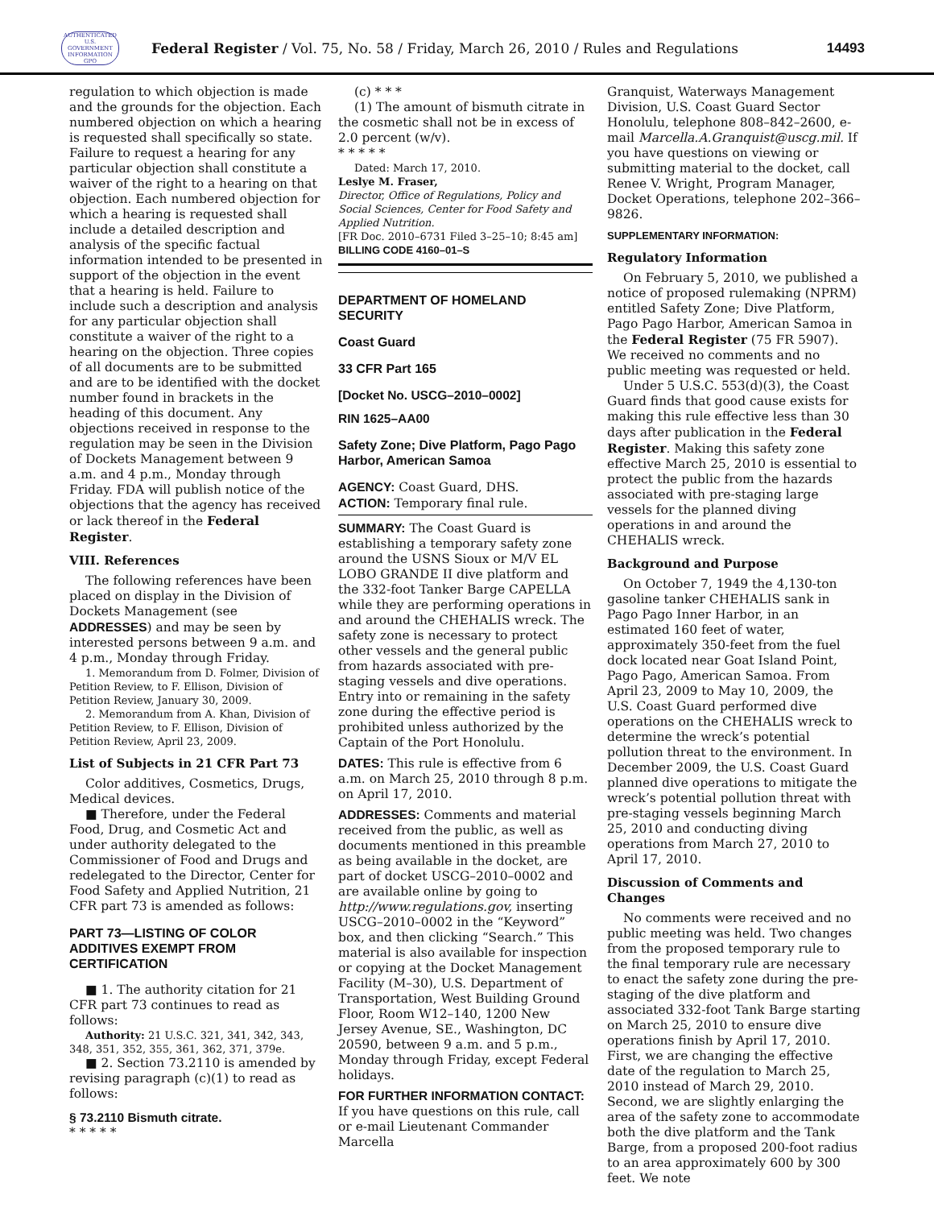AUTHENTICATED U.S. GOVERNMENT INFORMATION GPO
Federal Register / Vol. 75, No. 58 / Friday, March 26, 2010 / Rules and Regulations
14493
regulation to which objection is made and the grounds for the objection. Each numbered objection on which a hearing is requested shall specifically so state. Failure to request a hearing for any particular objection shall constitute a waiver of the right to a hearing on that objection. Each numbered objection for which a hearing is requested shall include a detailed description and analysis of the specific factual information intended to be presented in support of the objection in the event that a hearing is held. Failure to include such a description and analysis for any particular objection shall constitute a waiver of the right to a hearing on the objection. Three copies of all documents are to be submitted and are to be identified with the docket number found in brackets in the heading of this document. Any objections received in response to the regulation may be seen in the Division of Dockets Management between 9 a.m. and 4 p.m., Monday through Friday. FDA will publish notice of the objections that the agency has received or lack thereof in the Federal Register.
VIII. References
The following references have been placed on display in the Division of Dockets Management (see ADDRESSES) and may be seen by interested persons between 9 a.m. and 4 p.m., Monday through Friday.
1. Memorandum from D. Folmer, Division of Petition Review, to F. Ellison, Division of Petition Review, January 30, 2009.
2. Memorandum from A. Khan, Division of Petition Review, to F. Ellison, Division of Petition Review, April 23, 2009.
List of Subjects in 21 CFR Part 73
Color additives, Cosmetics, Drugs, Medical devices.
■ Therefore, under the Federal Food, Drug, and Cosmetic Act and under authority delegated to the Commissioner of Food and Drugs and redelegated to the Director, Center for Food Safety and Applied Nutrition, 21 CFR part 73 is amended as follows:
PART 73—LISTING OF COLOR ADDITIVES EXEMPT FROM CERTIFICATION
■ 1. The authority citation for 21 CFR part 73 continues to read as follows:
Authority: 21 U.S.C. 321, 341, 342, 343, 348, 351, 352, 355, 361, 362, 371, 379e.
■ 2. Section 73.2110 is amended by revising paragraph (c)(1) to read as follows:
§ 73.2110 Bismuth citrate.
* * * * *
(c) * * *
(1) The amount of bismuth citrate in the cosmetic shall not be in excess of 2.0 percent (w/v).
* * * * *
Dated: March 17, 2010.
Leslye M. Fraser,
Director, Office of Regulations, Policy and Social Sciences, Center for Food Safety and Applied Nutrition.
[FR Doc. 2010–6731 Filed 3–25–10; 8:45 am]
BILLING CODE 4160–01–S
DEPARTMENT OF HOMELAND SECURITY
Coast Guard
33 CFR Part 165
[Docket No. USCG–2010–0002]
RIN 1625–AA00
Safety Zone; Dive Platform, Pago Pago Harbor, American Samoa
AGENCY: Coast Guard, DHS.
ACTION: Temporary final rule.
SUMMARY: The Coast Guard is establishing a temporary safety zone around the USNS Sioux or M/V EL LOBO GRANDE II dive platform and the 332-foot Tanker Barge CAPELLA while they are performing operations in and around the CHEHALIS wreck. The safety zone is necessary to protect other vessels and the general public from hazards associated with pre-staging vessels and dive operations. Entry into or remaining in the safety zone during the effective period is prohibited unless authorized by the Captain of the Port Honolulu.
DATES: This rule is effective from 6 a.m. on March 25, 2010 through 8 p.m. on April 17, 2010.
ADDRESSES: Comments and material received from the public, as well as documents mentioned in this preamble as being available in the docket, are part of docket USCG–2010–0002 and are available online by going to http://www.regulations.gov, inserting USCG–2010–0002 in the “Keyword” box, and then clicking “Search.” This material is also available for inspection or copying at the Docket Management Facility (M–30), U.S. Department of Transportation, West Building Ground Floor, Room W12–140, 1200 New Jersey Avenue, SE., Washington, DC 20590, between 9 a.m. and 5 p.m., Monday through Friday, except Federal holidays.
FOR FURTHER INFORMATION CONTACT: If you have questions on this rule, call or e-mail Lieutenant Commander Marcella
Granquist, Waterways Management Division, U.S. Coast Guard Sector Honolulu, telephone 808–842–2600, e-mail Marcella.A.Granquist@uscg.mil. If you have questions on viewing or submitting material to the docket, call Renee V. Wright, Program Manager, Docket Operations, telephone 202–366–9826.
SUPPLEMENTARY INFORMATION:
Regulatory Information
On February 5, 2010, we published a notice of proposed rulemaking (NPRM) entitled Safety Zone; Dive Platform, Pago Pago Harbor, American Samoa in the Federal Register (75 FR 5907). We received no comments and no public meeting was requested or held.
Under 5 U.S.C. 553(d)(3), the Coast Guard finds that good cause exists for making this rule effective less than 30 days after publication in the Federal Register. Making this safety zone effective March 25, 2010 is essential to protect the public from the hazards associated with pre-staging large vessels for the planned diving operations in and around the CHEHALIS wreck.
Background and Purpose
On October 7, 1949 the 4,130-ton gasoline tanker CHEHALIS sank in Pago Pago Inner Harbor, in an estimated 160 feet of water, approximately 350-feet from the fuel dock located near Goat Island Point, Pago Pago, American Samoa. From April 23, 2009 to May 10, 2009, the U.S. Coast Guard performed dive operations on the CHEHALIS wreck to determine the wreck’s potential pollution threat to the environment. In December 2009, the U.S. Coast Guard planned dive operations to mitigate the wreck’s potential pollution threat with pre-staging vessels beginning March 25, 2010 and conducting diving operations from March 27, 2010 to April 17, 2010.
Discussion of Comments and Changes
No comments were received and no public meeting was held. Two changes from the proposed temporary rule to the final temporary rule are necessary to enact the safety zone during the pre-staging of the dive platform and associated 332-foot Tank Barge starting on March 25, 2010 to ensure dive operations finish by April 17, 2010. First, we are changing the effective date of the regulation to March 25, 2010 instead of March 29, 2010. Second, we are slightly enlarging the area of the safety zone to accommodate both the dive platform and the Tank Barge, from a proposed 200-foot radius to an area approximately 600 by 300 feet. We note